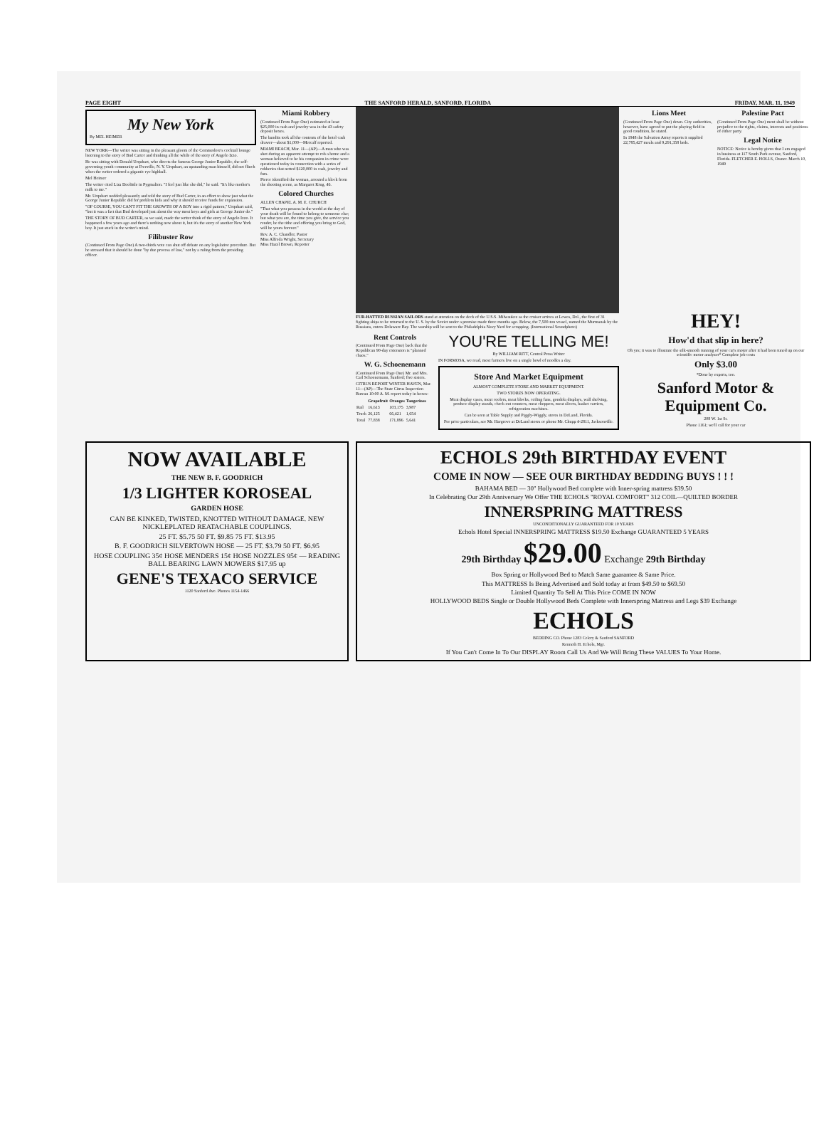PAGE EIGHT THE SANFORD HERALD, SANFORD, FLORIDA FRIDAY, MAR. 11, 1949
My New York
By MEL HEIMER
NEW YORK—The writer was sitting in the pleasant gloom of the Commodore's cocktail lounge listening to the story of Bud Carter and thinking all the while of the story of Angelo Izzo.
He was sitting with Donald Urquhart, who directs the famous George Junior Republic, the self-governing youth community at Freeville, N. Y. Urquhart, an upstanding man himself, did not flinch when the writer ordered a gigantic rye highball.
Mel Heimer
The writer cited Liza Doolittle in Pygmalion. "I feel just like she did," he said. "It's like mother's milk to me."
Mr. Urquhart nodded pleasantly and told the story of Bud Carter, in an effort to show just what the George Junior Republic did for problem kids and why it should receive funds for expansion.
"OF COURSE, YOU CAN'T FIT THE GROWTH OF A BOY into a rigid pattern," Urquhart said, "but it was a fact that Bud developed just about the way most boys and girls at George Junior do."
THE STORY OF BUD CARTER, as we said, made the writer think of the story of Angelo Izzo. It happened a few years ago and there's nothing new about it, but it's the story of another New York boy. It just stuck in the writer's mind.
Filibuster Row
(Continued From Page One) A two-thirds vote can shut off debate on any legislative procedure. But he stressed that it should be done "by due process of law," not by a ruling from the presiding officer.
Miami Robbery
(Continued From Page One) estimated at least $25,000 in cash and jewelry was in the 43 safety deposit boxes.
The bandits took all the contents of the hotel cash drawer—about $1,000—Metcalf reported.
MIAMI BEACH, Mar. 11—(AP)—A man who was shot during an apparent attempt to rob a home and a woman believed to be his companion in crime were questioned today in connection with a series of robberies that netted $120,000 in cash, jewelry and furs.
Pierce identified the woman, arrested a block from the shooting scene, as Margaret Krug, 46.
Colored Churches
ALLEN CHAPEL A. M. E. CHURCH
"That what you possess in the world at the day of your death will be found to belong to someone else; but what you are, the time you give, the service you render, be the tithe and offering you bring to God, will be yours forever."
Rev. A. C. Chandler, Pastor
Miss Alfreda Wright, Secretary
Miss Hazel Brown, Reporter
FUR-HATTED RUSSIAN SAILORS stand at attention on the deck of the U.S.S. Milwaukee as the cruiser arrives at Lewes, Del., the first of 31 fighting ships to be returned to the U. S. by the Soviet under a promise made three months ago. Below, the 7,500-ton vessel, named the Murmansk by the Russians, enters Delaware Bay. The warship will be sent to the Philadelphia Navy Yard for scrapping. (International Soundphoto)
Rent Controls
(Continued From Page One) back that the Republican 90-day extension is "planned chaos."
W. G. Schoenemann
(Continued From Page One) Mr. and Mrs. Carl Schoenemann, Sanford; five sisters.
CITRUS REPORT WINTER HAVEN, Mar. 11—(AP)—The State Citrus Inspection Bureau 10:00 A. M. report today in boxes:
| | Grapefruit | Oranges | Tangerines |
| --- | --- | --- | --- |
| Rail | 16,613 | 103,175 | 3,987 |
| Truck | 26,125 | 66,421 | 1,654 |
| Total | 77,838 | 171,896 | 5,641 |
YOU'RE TELLING ME!
By WILLIAM RITT, Central Press Writer
IN FORMOSA, we read, most farmers live on a single bowl of noodles a day.
Store And Market Equipment
ALMOST COMPLETE STORE AND MARKET EQUIPMENT.
TWO STORES NOW OPERATING.
Meat display cases, meat coolers, meat blocks, ceiling fans, gondola displays, wall shelving, produce display stands, check out counters, meat choppers, meat slicers, basket carriers, refrigeration machines.
Can be seen at Table Supply and Piggly-Wiggly, stores in DeLand, Florida.
For price particulars, see Mr. Hargrove at DeLand stores or phone Mr. Chupp 4-2811, Jacksonville.
Lions Meet
(Continued From Page One) down. City authorities, however, have agreed to put the playing field in good condition, he stated.
In 1948 the Salvation Army reports it supplied 22,785,427 meals and 9,291,358 beds.
Palestine Pact
(Continued From Page One) ment shall be without prejudice to the rights, claims, interests and positions of either party.
Legal Notice
NOTICE: Notice is hereby given that I am engaged in business at 117 South Park avenue, Sanford, Florida. FLETCHER E. HOLLS, Owner. March 10, 1949
HEY!
How'd that slip in here?
Oh yes; it was to illustrate the silk-smooth running of your car's motor after it had been tuned up on our scientific motor analyzer* Complete job costs
Only $3.00
*Done by experts, too.
Sanford Motor & Equipment Co.
208 W. 1st St.
Phone 1161; we'll call for your car
NOW AVAILABLE
THE NEW B. F. GOODRICH
1/3 LIGHTER KOROSEAL
GARDEN HOSE
CAN BE KINKED, TWISTED, KNOTTED WITHOUT DAMAGE. NEW NICKLEPLATED REATACHABLE COUPLINGS.
25 FT. $5.75 50 FT. $9.85 75 FT. $13.95
B. F. GOODRICH SILVERTOWN HOSE — 25 FT. $3.79 50 FT. $6.95
HOSE COUPLING 35¢ HOSE MENDERS 15¢ HOSE NOZZLES 95¢ — READING BALL BEARING LAWN MOWERS $17.95 up
GENE'S TEXACO SERVICE
1120 Sanford Ave. Phones 1154-1466
ECHOLS 29th BIRTHDAY EVENT
COME IN NOW — SEE OUR BIRTHDAY BEDDING BUYS ! ! !
BAHAMA BED — 30" Hollywood Bed complete with Inner-spring mattress $39.50
In Celebrating Our 29th Anniversary We Offer THE ECHOLS "ROYAL COMFORT" 312 COIL—QUILTED BORDER
INNERSPRING MATTRESS
UNCONDITIONALLY GUARANTEED FOR 10 YEARS
Echols Hotel Special INNERSPRING MATTRESS $19.50 Exchange GUARANTEED 5 YEARS
29th Birthday $29.00 Exchange 29th Birthday
Box Spring or Hollywood Bed to Match Same guarantee & Same Price.
This MATTRESS Is Being Advertised and Sold today at from $49.50 to $69.50
Limited Quantity To Sell At This Price COME IN NOW
HOLLYWOOD BEDS Single or Double Hollywood Beds Complete with Innerspring Mattress and Legs $39 Exchange
ECHOLS
BEDDING CO. Phone 1283 Celery & Sanford SANFORD
Kenneth H. Echols, Mgr.
If You Can't Come In To Our DISPLAY Room Call Us And We Will Bring These VALUES To Your Home.